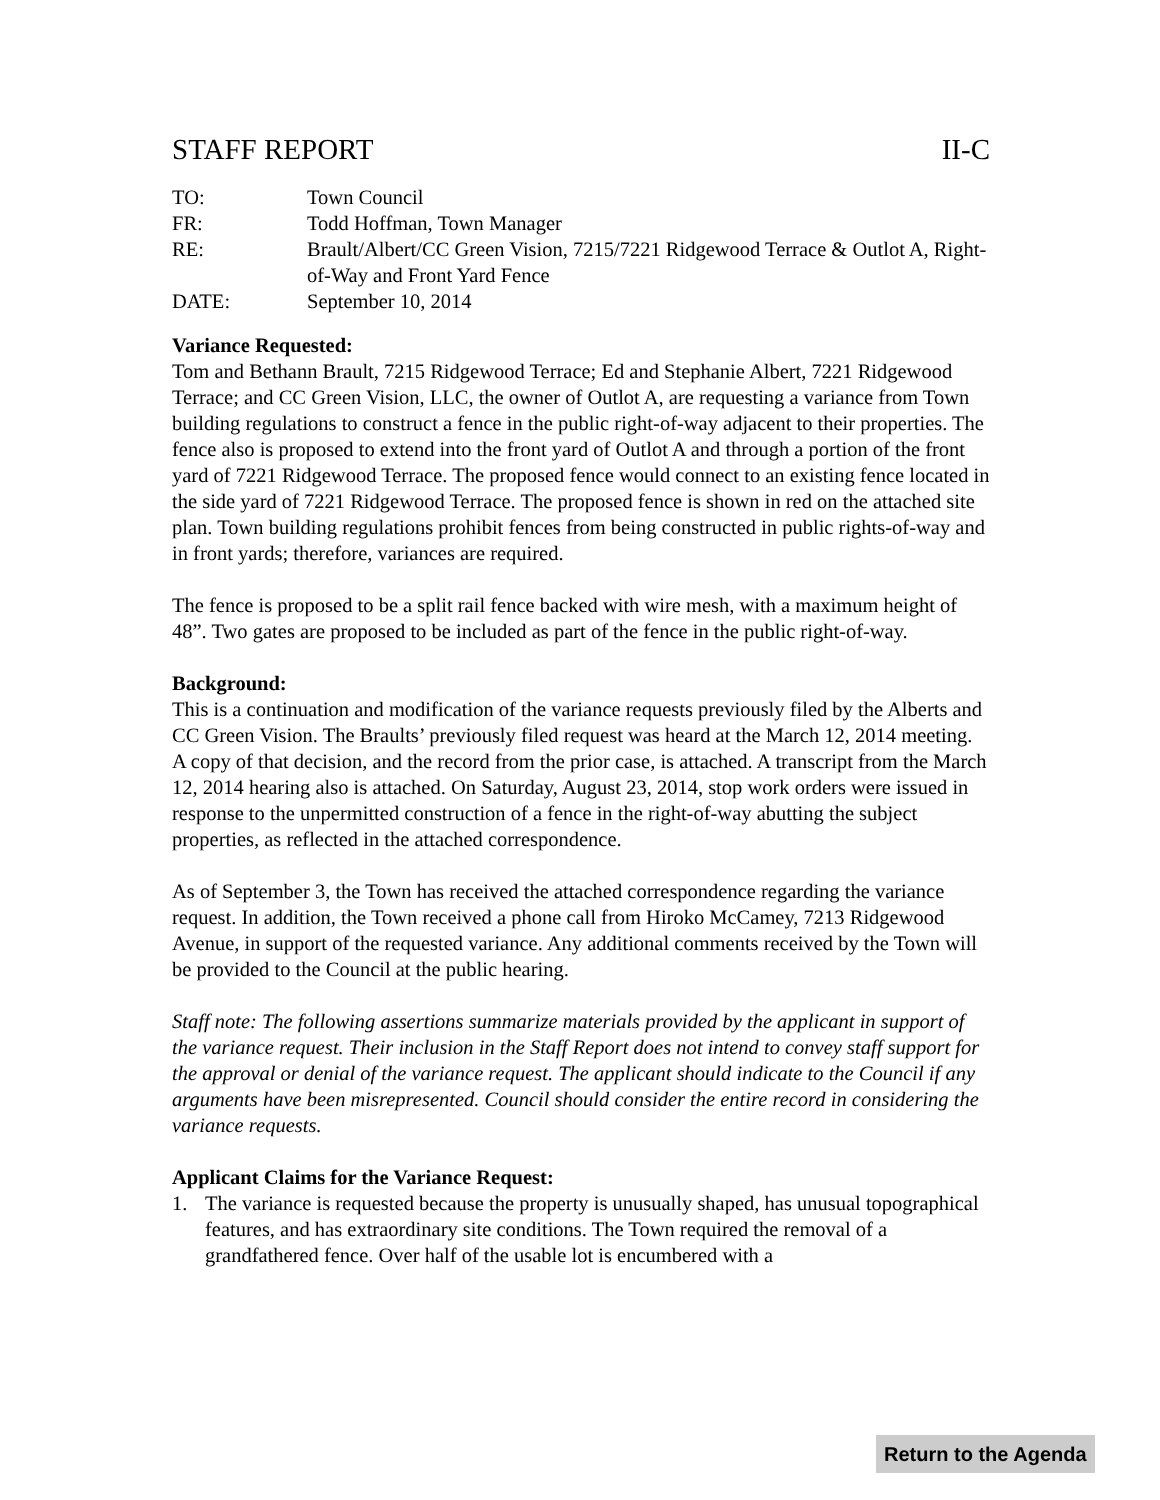STAFF REPORT II-C
TO:
Town Council
FR:
Todd Hoffman, Town Manager
RE:
Brault/Albert/CC Green Vision, 7215/7221 Ridgewood Terrace & Outlot A, Right-of-Way and Front Yard Fence
DATE:
September 10, 2014
Variance Requested:
Tom and Bethann Brault, 7215 Ridgewood Terrace; Ed and Stephanie Albert, 7221 Ridgewood Terrace; and CC Green Vision, LLC, the owner of Outlot A, are requesting a variance from Town building regulations to construct a fence in the public right-of-way adjacent to their properties. The fence also is proposed to extend into the front yard of Outlot A and through a portion of the front yard of 7221 Ridgewood Terrace. The proposed fence would connect to an existing fence located in the side yard of 7221 Ridgewood Terrace. The proposed fence is shown in red on the attached site plan. Town building regulations prohibit fences from being constructed in public rights-of-way and in front yards; therefore, variances are required.
The fence is proposed to be a split rail fence backed with wire mesh, with a maximum height of 48”. Two gates are proposed to be included as part of the fence in the public right-of-way.
Background:
This is a continuation and modification of the variance requests previously filed by the Alberts and CC Green Vision. The Braults’ previously filed request was heard at the March 12, 2014 meeting. A copy of that decision, and the record from the prior case, is attached. A transcript from the March 12, 2014 hearing also is attached. On Saturday, August 23, 2014, stop work orders were issued in response to the unpermitted construction of a fence in the right-of-way abutting the subject properties, as reflected in the attached correspondence.
As of September 3, the Town has received the attached correspondence regarding the variance request. In addition, the Town received a phone call from Hiroko McCamey, 7213 Ridgewood Avenue, in support of the requested variance. Any additional comments received by the Town will be provided to the Council at the public hearing.
Staff note: The following assertions summarize materials provided by the applicant in support of the variance request. Their inclusion in the Staff Report does not intend to convey staff support for the approval or denial of the variance request. The applicant should indicate to the Council if any arguments have been misrepresented. Council should consider the entire record in considering the variance requests.
Applicant Claims for the Variance Request:
1. The variance is requested because the property is unusually shaped, has unusual topographical features, and has extraordinary site conditions. The Town required the removal of a grandfathered fence. Over half of the usable lot is encumbered with a
Return to the Agenda